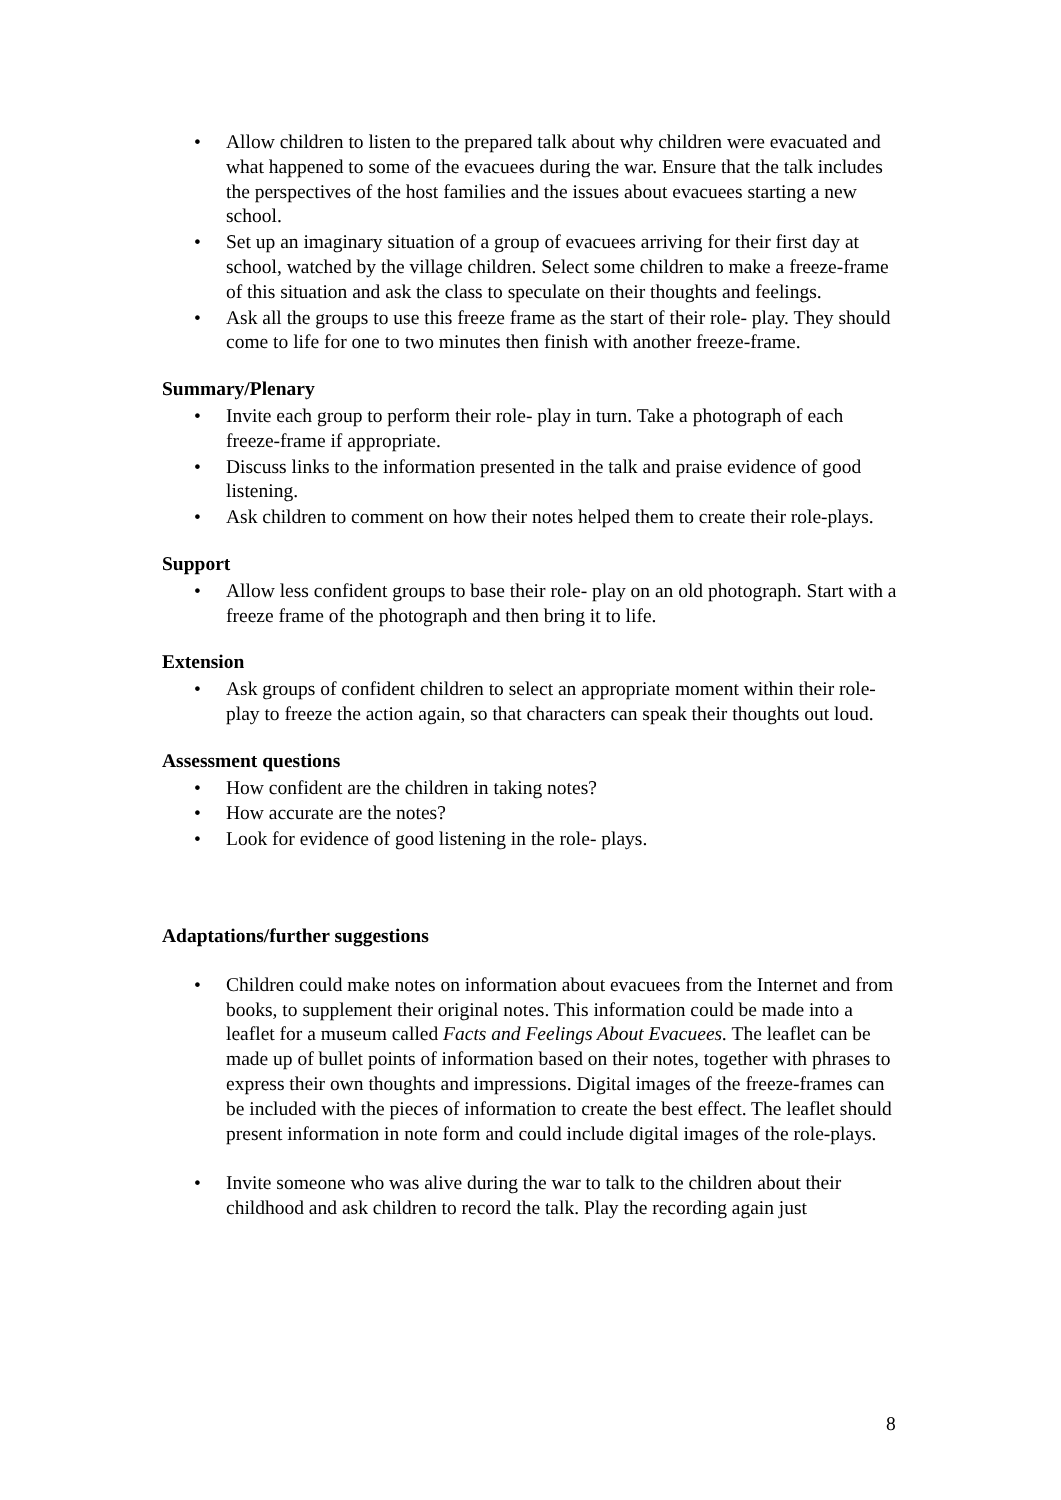• Allow children to listen to the prepared talk about why children were evacuated and what happened to some of the evacuees during the war. Ensure that the talk includes the perspectives of the host families and the issues about evacuees starting a new school.
• Set up an imaginary situation of a group of evacuees arriving for their first day at school, watched by the village children. Select some children to make a freeze-frame of this situation and ask the class to speculate on their thoughts and feelings.
• Ask all the groups to use this freeze frame as the start of their role- play. They should come to life for one to two minutes then finish with another freeze-frame.
Summary/Plenary
• Invite each group to perform their role- play in turn. Take a photograph of each freeze-frame if appropriate.
• Discuss links to the information presented in the talk and praise evidence of good listening.
• Ask children to comment on how their notes helped them to create their role-plays.
Support
• Allow less confident groups to base their role- play on an old photograph. Start with a freeze frame of the photograph and then bring it to life.
Extension
• Ask groups of confident children to select an appropriate moment within their role-play to freeze the action again, so that characters can speak their thoughts out loud.
Assessment questions
• How confident are the children in taking notes?
• How accurate are the notes?
• Look for evidence of good listening in the role- plays.
Adaptations/further suggestions
• Children could make notes on information about evacuees from the Internet and from books, to supplement their original notes. This information could be made into a leaflet for a museum called Facts and Feelings About Evacuees. The leaflet can be made up of bullet points of information based on their notes, together with phrases to express their own thoughts and impressions. Digital images of the freeze-frames can be included with the pieces of information to create the best effect. The leaflet should present information in note form and could include digital images of the role-plays.
• Invite someone who was alive during the war to talk to the children about their childhood and ask children to record the talk. Play the recording again just
8